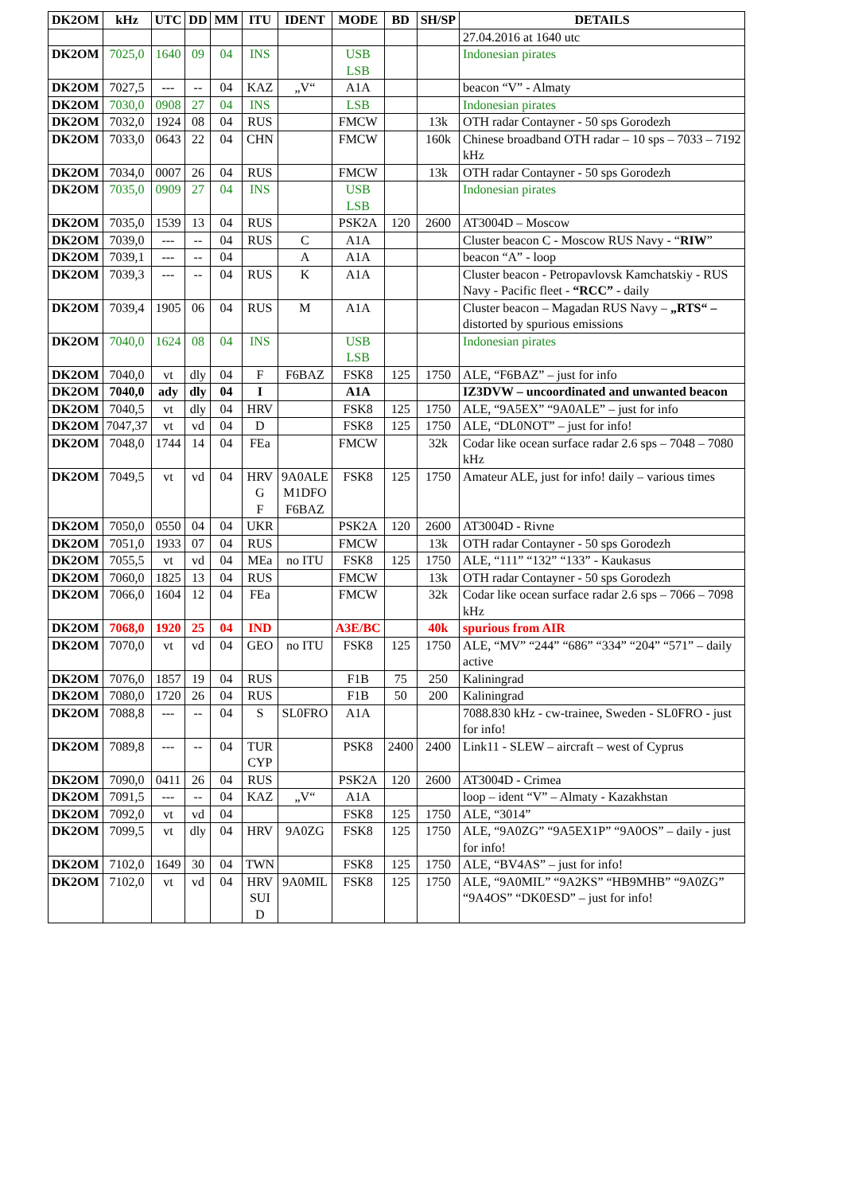| DK2OM | kHz | UTC | DD | MM | ITU | IDENT | MODE | BD | SH/SP | DETAILS |
| --- | --- | --- | --- | --- | --- | --- | --- | --- | --- | --- |
| | | | | | | | | | | 27.04.2016 at 1640 utc |
| DK2OM | 7025,0 | 1640 | 09 | 04 | INS | | USB LSB | | | Indonesian pirates |
| DK2OM | 7027,5 | --- | -- | 04 | KAZ | „V“ | A1A | | | beacon “V” - Almaty |
| DK2OM | 7030,0 | 0908 | 27 | 04 | INS | | LSB | | | Indonesian pirates |
| DK2OM | 7032,0 | 1924 | 08 | 04 | RUS | | FMCW | | 13k | OTH radar Contayner - 50 sps Gorodezh |
| DK2OM | 7033,0 | 0643 | 22 | 04 | CHN | | FMCW | | 160k | Chinese broadband OTH radar – 10 sps – 7033 – 7192 kHz |
| DK2OM | 7034,0 | 0007 | 26 | 04 | RUS | | FMCW | | 13k | OTH radar Contayner - 50 sps Gorodezh |
| DK2OM | 7035,0 | 0909 | 27 | 04 | INS | | USB LSB | | | Indonesian pirates |
| DK2OM | 7035,0 | 1539 | 13 | 04 | RUS | | PSK2A | 120 | 2600 | AT3004D – Moscow |
| DK2OM | 7039,0 | --- | -- | 04 | RUS | C | A1A | | | Cluster beacon C - Moscow RUS Navy - “ RIW ” |
| DK2OM | 7039,1 | --- | -- | 04 | | A | A1A | | | beacon “A” - loop |
| DK2OM | 7039,3 | --- | -- | 04 | RUS | K | A1A | | | Cluster beacon - Petropavlovsk Kamchatskiy - RUS Navy - Pacific fleet - “RCC” - daily |
| DK2OM | 7039,4 | 1905 | 06 | 04 | RUS | M | A1A | | | Cluster beacon – Magadan RUS Navy – „RTS“ – distorted by spurious emissions |
| DK2OM | 7040,0 | 1624 | 08 | 04 | INS | | USB LSB | | | Indonesian pirates |
| DK2OM | 7040,0 | vt | dly | 04 | F | F6BAZ | FSK8 | 125 | 1750 | ALE, “F6BAZ” – just for info |
| DK2OM | 7040,0 | ady | dly | 04 | I | | A1A | | | IZ3DVW – uncoordinated and unwanted beacon |
| DK2OM | 7040,5 | vt | dly | 04 | HRV | | FSK8 | 125 | 1750 | ALE, “9A5EX” “9A0ALE” – just for info |
| DK2OM | 7047,37 | vt | vd | 04 | D | | FSK8 | 125 | 1750 | ALE, “DL0NOT” – just for info! |
| DK2OM | 7048,0 | 1744 | 14 | 04 | FEa | | FMCW | | 32k | Codar like ocean surface radar 2.6 sps – 7048 – 7080 kHz |
| DK2OM | 7049,5 | vt | vd | 04 | HRV G F | 9A0ALE M1DFO F6BAZ | FSK8 | 125 | 1750 | Amateur ALE, just for info! daily – various times |
| DK2OM | 7050,0 | 0550 | 04 | 04 | UKR | | PSK2A | 120 | 2600 | AT3004D - Rivne |
| DK2OM | 7051,0 | 1933 | 07 | 04 | RUS | | FMCW | | 13k | OTH radar Contayner - 50 sps Gorodezh |
| DK2OM | 7055,5 | vt | vd | 04 | MEa | no ITU | FSK8 | 125 | 1750 | ALE, “111” “132” “133” - Kaukasus |
| DK2OM | 7060,0 | 1825 | 13 | 04 | RUS | | FMCW | | 13k | OTH radar Contayner - 50 sps Gorodezh |
| DK2OM | 7066,0 | 1604 | 12 | 04 | FEa | | FMCW | | 32k | Codar like ocean surface radar 2.6 sps – 7066 – 7098 kHz |
| DK2OM | 7068,0 | 1920 | 25 | 04 | IND | | A3E/BC | | 40k | spurious from AIR |
| DK2OM | 7070,0 | vt | vd | 04 | GEO | no ITU | FSK8 | 125 | 1750 | ALE, “MV” “244” “686” “334” “204” “571” – daily active |
| DK2OM | 7076,0 | 1857 | 19 | 04 | RUS | | F1B | 75 | 250 | Kaliningrad |
| DK2OM | 7080,0 | 1720 | 26 | 04 | RUS | | F1B | 50 | 200 | Kaliningrad |
| DK2OM | 7088,8 | --- | -- | 04 | S | SL0FRO | A1A | | | 7088.830 kHz - cw-trainee, Sweden - SL0FRO - just for info! |
| DK2OM | 7089,8 | --- | -- | 04 | TUR CYP | | PSK8 | 2400 | 2400 | Link11 - SLEW – aircraft – west of Cyprus |
| DK2OM | 7090,0 | 0411 | 26 | 04 | RUS | | PSK2A | 120 | 2600 | AT3004D - Crimea |
| DK2OM | 7091,5 | --- | -- | 04 | KAZ | „V“ | A1A | | | loop – ident “V” – Almaty - Kazakhstan |
| DK2OM | 7092,0 | vt | vd | 04 | | | FSK8 | 125 | 1750 | ALE, “3014” |
| DK2OM | 7099,5 | vt | dly | 04 | HRV | 9A0ZG | FSK8 | 125 | 1750 | ALE, “9A0ZG” “9A5EX1P” “9A0OS” – daily - just for info! |
| DK2OM | 7102,0 | 1649 | 30 | 04 | TWN | | FSK8 | 125 | 1750 | ALE, “BV4AS” – just for info! |
| DK2OM | 7102,0 | vt | vd | 04 | HRV SUI D | 9A0MIL | FSK8 | 125 | 1750 | ALE, “9A0MIL” “9A2KS” “HB9MHB” “9A0ZG” “9A4OS” “DK0ESD” – just for info! |